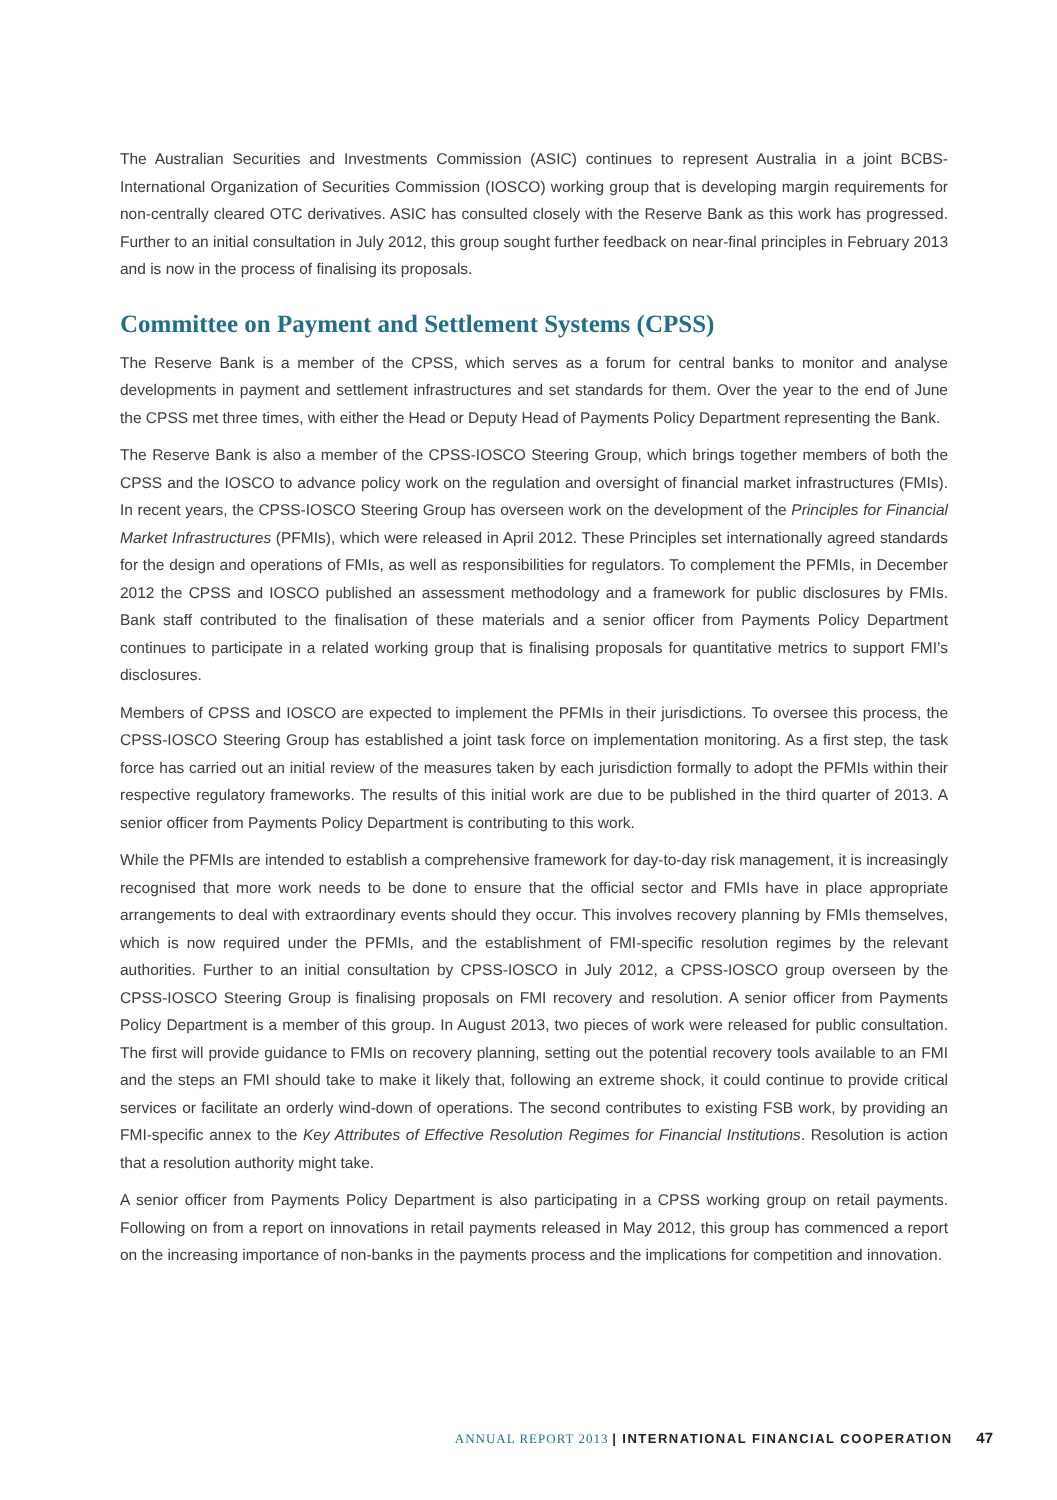The Australian Securities and Investments Commission (ASIC) continues to represent Australia in a joint BCBS-International Organization of Securities Commission (IOSCO) working group that is developing margin requirements for non-centrally cleared OTC derivatives. ASIC has consulted closely with the Reserve Bank as this work has progressed. Further to an initial consultation in July 2012, this group sought further feedback on near-final principles in February 2013 and is now in the process of finalising its proposals.
Committee on Payment and Settlement Systems (CPSS)
The Reserve Bank is a member of the CPSS, which serves as a forum for central banks to monitor and analyse developments in payment and settlement infrastructures and set standards for them. Over the year to the end of June the CPSS met three times, with either the Head or Deputy Head of Payments Policy Department representing the Bank.
The Reserve Bank is also a member of the CPSS-IOSCO Steering Group, which brings together members of both the CPSS and the IOSCO to advance policy work on the regulation and oversight of financial market infrastructures (FMIs). In recent years, the CPSS-IOSCO Steering Group has overseen work on the development of the Principles for Financial Market Infrastructures (PFMIs), which were released in April 2012. These Principles set internationally agreed standards for the design and operations of FMIs, as well as responsibilities for regulators. To complement the PFMIs, in December 2012 the CPSS and IOSCO published an assessment methodology and a framework for public disclosures by FMIs. Bank staff contributed to the finalisation of these materials and a senior officer from Payments Policy Department continues to participate in a related working group that is finalising proposals for quantitative metrics to support FMI’s disclosures.
Members of CPSS and IOSCO are expected to implement the PFMIs in their jurisdictions. To oversee this process, the CPSS-IOSCO Steering Group has established a joint task force on implementation monitoring. As a first step, the task force has carried out an initial review of the measures taken by each jurisdiction formally to adopt the PFMIs within their respective regulatory frameworks. The results of this initial work are due to be published in the third quarter of 2013. A senior officer from Payments Policy Department is contributing to this work.
While the PFMIs are intended to establish a comprehensive framework for day-to-day risk management, it is increasingly recognised that more work needs to be done to ensure that the official sector and FMIs have in place appropriate arrangements to deal with extraordinary events should they occur. This involves recovery planning by FMIs themselves, which is now required under the PFMIs, and the establishment of FMI-specific resolution regimes by the relevant authorities. Further to an initial consultation by CPSS-IOSCO in July 2012, a CPSS-IOSCO group overseen by the CPSS-IOSCO Steering Group is finalising proposals on FMI recovery and resolution. A senior officer from Payments Policy Department is a member of this group. In August 2013, two pieces of work were released for public consultation. The first will provide guidance to FMIs on recovery planning, setting out the potential recovery tools available to an FMI and the steps an FMI should take to make it likely that, following an extreme shock, it could continue to provide critical services or facilitate an orderly wind-down of operations. The second contributes to existing FSB work, by providing an FMI-specific annex to the Key Attributes of Effective Resolution Regimes for Financial Institutions. Resolution is action that a resolution authority might take.
A senior officer from Payments Policy Department is also participating in a CPSS working group on retail payments. Following on from a report on innovations in retail payments released in May 2012, this group has commenced a report on the increasing importance of non-banks in the payments process and the implications for competition and innovation.
ANNUAL REPORT 2013 | INTERNATIONAL FINANCIAL COOPERATION 47